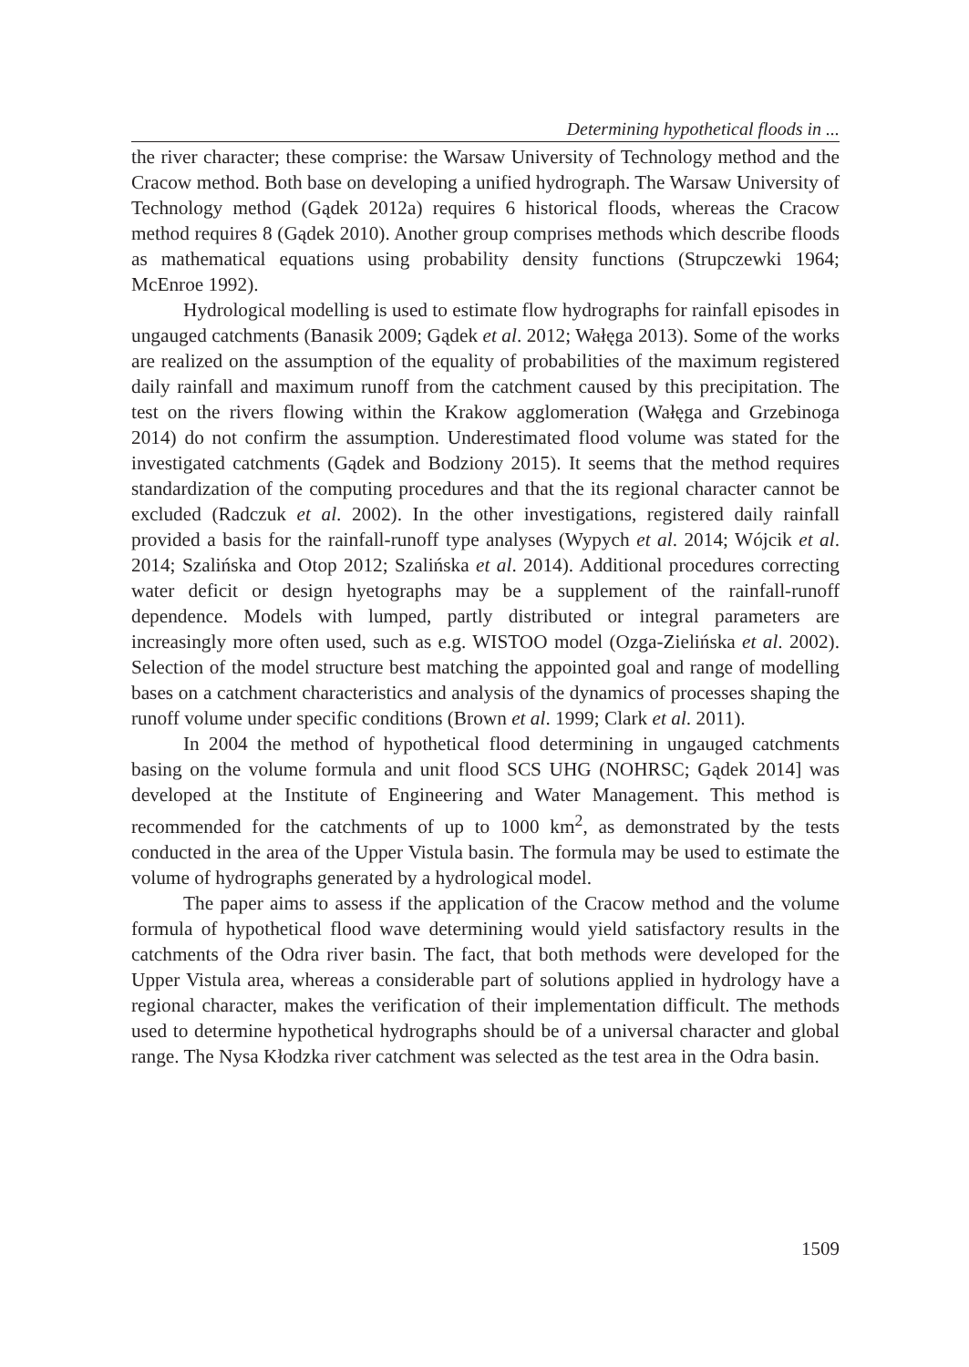Determining hypothetical floods in ...
the river character; these comprise: the Warsaw University of Technology method and the Cracow method. Both base on developing a unified hydrograph. The Warsaw University of Technology method (Gądek 2012a) requires 6 historical floods, whereas the Cracow method requires 8 (Gądek 2010). Another group comprises methods which describe floods as mathematical equations using probability density functions (Strupczewki 1964; McEnroe 1992).
Hydrological modelling is used to estimate flow hydrographs for rainfall episodes in ungauged catchments (Banasik 2009; Gądek et al. 2012; Wałęga 2013). Some of the works are realized on the assumption of the equality of probabilities of the maximum registered daily rainfall and maximum runoff from the catchment caused by this precipitation. The test on the rivers flowing within the Krakow agglomeration (Wałęga and Grzebinoga 2014) do not confirm the assumption. Underestimated flood volume was stated for the investigated catchments (Gądek and Bodziony 2015). It seems that the method requires standardization of the computing procedures and that the its regional character cannot be excluded (Radczuk et al. 2002). In the other investigations, registered daily rainfall provided a basis for the rainfall-runoff type analyses (Wypych et al. 2014; Wójcik et al. 2014; Szalińska and Otop 2012; Szalińska et al. 2014). Additional procedures correcting water deficit or design hyetographs may be a supplement of the rainfall-runoff dependence. Models with lumped, partly distributed or integral parameters are increasingly more often used, such as e.g. WISTOO model (Ozga-Zielińska et al. 2002). Selection of the model structure best matching the appointed goal and range of modelling bases on a catchment characteristics and analysis of the dynamics of processes shaping the runoff volume under specific conditions (Brown et al. 1999; Clark et al. 2011).
In 2004 the method of hypothetical flood determining in ungauged catchments basing on the volume formula and unit flood SCS UHG (NOHRSC; Gądek 2014] was developed at the Institute of Engineering and Water Management. This method is recommended for the catchments of up to 1000 km<sup>2</sup>, as demonstrated by the tests conducted in the area of the Upper Vistula basin. The formula may be used to estimate the volume of hydrographs generated by a hydrological model.
The paper aims to assess if the application of the Cracow method and the volume formula of hypothetical flood wave determining would yield satisfactory results in the catchments of the Odra river basin. The fact, that both methods were developed for the Upper Vistula area, whereas a considerable part of solutions applied in hydrology have a regional character, makes the verification of their implementation difficult. The methods used to determine hypothetical hydrographs should be of a universal character and global range. The Nysa Kłodzka river catchment was selected as the test area in the Odra basin.
1509